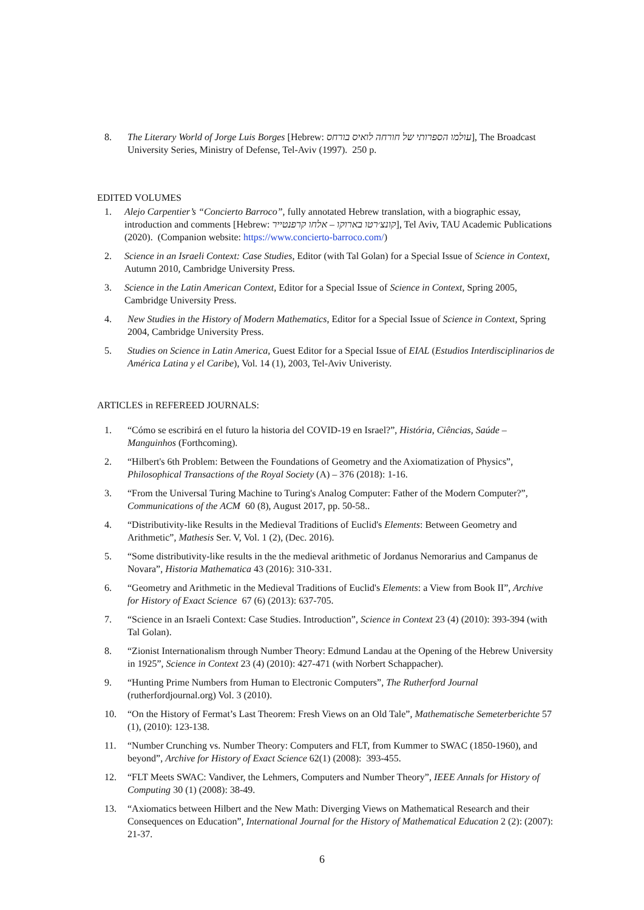8. The Literary World of Jorge Luis Borges [Hebrew: עולמו הספרותי של חורחה לואיס בורחס], The Broadcast University Series, Ministry of Defense, Tel-Aviv (1997). 250 p.
EDITED VOLUMES
1. Alejo Carpentier’s “Concierto Barroco”, fully annotated Hebrew translation, with a biographic essay, introduction and comments [Hebrew: קונצ׳רטו בארוקו – אלחו קרפנטייר], Tel Aviv, TAU Academic Publications (2020). (Companion website: https://www.concierto-barroco.com/)
2. Science in an Israeli Context: Case Studies, Editor (with Tal Golan) for a Special Issue of Science in Context, Autumn 2010, Cambridge University Press.
3. Science in the Latin American Context, Editor for a Special Issue of Science in Context, Spring 2005, Cambridge University Press.
4. New Studies in the History of Modern Mathematics, Editor for a Special Issue of Science in Context, Spring 2004, Cambridge University Press.
5. Studies on Science in Latin America, Guest Editor for a Special Issue of EIAL (Estudios Interdisciplinarios de América Latina y el Caribe), Vol. 14 (1), 2003, Tel-Aviv Univeristy.
ARTICLES in REFEREED JOURNALS:
1. “Cómo se escribirá en el futuro la historia del COVID-19 en Israel?”, História, Ciências, Saúde – Manguinhos (Forthcoming).
2. “Hilbert's 6th Problem: Between the Foundations of Geometry and the Axiomatization of Physics”, Philosophical Transactions of the Royal Society (A) – 376 (2018): 1-16.
3. “From the Universal Turing Machine to Turing's Analog Computer: Father of the Modern Computer?”, Communications of the ACM 60 (8), August 2017, pp. 50-58..
4. “Distributivity-like Results in the Medieval Traditions of Euclid's Elements: Between Geometry and Arithmetic”, Mathesis Ser. V, Vol. 1 (2), (Dec. 2016).
5. “Some distributivity-like results in the the medieval arithmetic of Jordanus Nemorarius and Campanus de Novara”, Historia Mathematica 43 (2016): 310-331.
6. “Geometry and Arithmetic in the Medieval Traditions of Euclid's Elements: a View from Book II”, Archive for History of Exact Science 67 (6) (2013): 637-705.
7. “Science in an Israeli Context: Case Studies. Introduction”, Science in Context 23 (4) (2010): 393-394 (with Tal Golan).
8. “Zionist Internationalism through Number Theory: Edmund Landau at the Opening of the Hebrew University in 1925”, Science in Context 23 (4) (2010): 427-471 (with Norbert Schappacher).
9. “Hunting Prime Numbers from Human to Electronic Computers”, The Rutherford Journal (rutherfordjournal.org) Vol. 3 (2010).
10. “On the History of Fermat’s Last Theorem: Fresh Views on an Old Tale”, Mathematische Semeterberichte 57 (1), (2010): 123-138.
11. “Number Crunching vs. Number Theory: Computers and FLT, from Kummer to SWAC (1850-1960), and beyond”, Archive for History of Exact Science 62(1) (2008): 393-455.
12. “FLT Meets SWAC: Vandiver, the Lehmers, Computers and Number Theory”, IEEE Annals for History of Computing 30 (1) (2008): 38-49.
13. “Axiomatics between Hilbert and the New Math: Diverging Views on Mathematical Research and their Consequences on Education”, International Journal for the History of Mathematical Education 2 (2): (2007): 21-37.
6